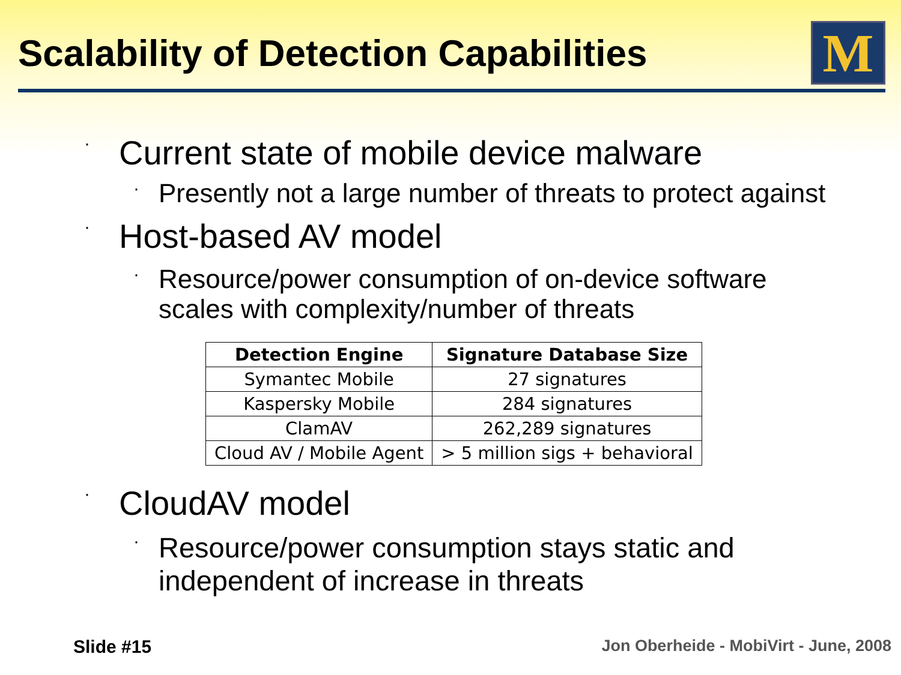Scalability of Detection Capabilities
M
· Current state of mobile device malware
· Presently not a large number of threats to protect against
· Host-based AV model
· Resource/power consumption of on-device software
scales with complexity/number of threats
| Detection Engine | Signature Database Size |
| --- | --- |
| Symantec Mobile | 27 signatures |
| Kaspersky Mobile | 284 signatures |
| ClamAV | 262,289 signatures |
| Cloud AV / Mobile Agent | > 5 million sigs + behavioral |
· CloudAV model
· Resource/power consumption stays static and
independent of increase in threats
Slide #15 Jon Oberheide - MobiVirt - June, 2008